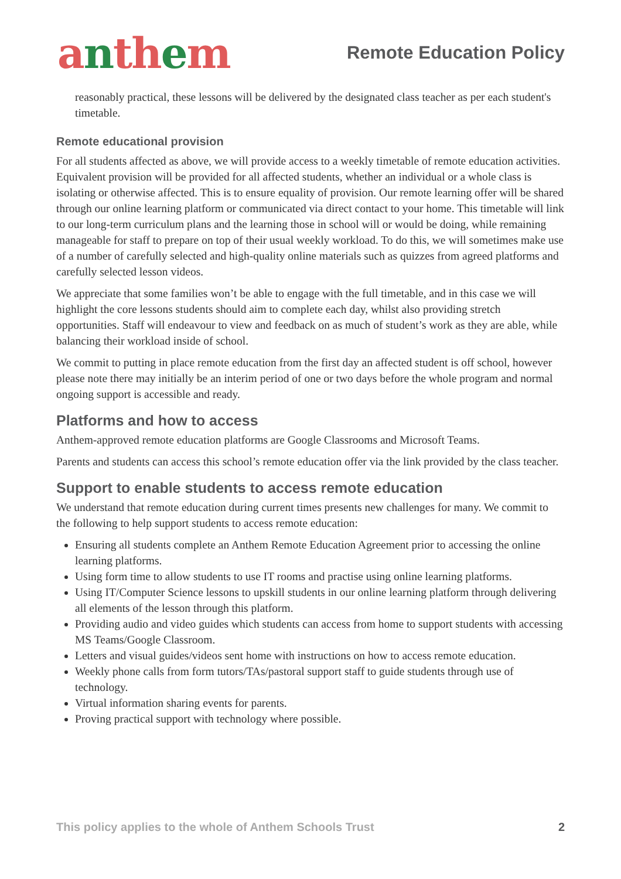anthem
Remote Education Policy
reasonably practical, these lessons will be delivered by the designated class teacher as per each student's timetable.
Remote educational provision
For all students affected as above, we will provide access to a weekly timetable of remote education activities. Equivalent provision will be provided for all affected students, whether an individual or a whole class is isolating or otherwise affected. This is to ensure equality of provision. Our remote learning offer will be shared through our online learning platform or communicated via direct contact to your home. This timetable will link to our long-term curriculum plans and the learning those in school will or would be doing, while remaining manageable for staff to prepare on top of their usual weekly workload. To do this, we will sometimes make use of a number of carefully selected and high-quality online materials such as quizzes from agreed platforms and carefully selected lesson videos.
We appreciate that some families won’t be able to engage with the full timetable, and in this case we will highlight the core lessons students should aim to complete each day, whilst also providing stretch opportunities. Staff will endeavour to view and feedback on as much of student’s work as they are able, while balancing their workload inside of school.
We commit to putting in place remote education from the first day an affected student is off school, however please note there may initially be an interim period of one or two days before the whole program and normal ongoing support is accessible and ready.
Platforms and how to access
Anthem-approved remote education platforms are Google Classrooms and Microsoft Teams.
Parents and students can access this school’s remote education offer via the link provided by the class teacher.
Support to enable students to access remote education
We understand that remote education during current times presents new challenges for many. We commit to the following to help support students to access remote education:
Ensuring all students complete an Anthem Remote Education Agreement prior to accessing the online learning platforms.
Using form time to allow students to use IT rooms and practise using online learning platforms.
Using IT/Computer Science lessons to upskill students in our online learning platform through delivering all elements of the lesson through this platform.
Providing audio and video guides which students can access from home to support students with accessing MS Teams/Google Classroom.
Letters and visual guides/videos sent home with instructions on how to access remote education.
Weekly phone calls from form tutors/TAs/pastoral support staff to guide students through use of technology.
Virtual information sharing events for parents.
Proving practical support with technology where possible.
This policy applies to the whole of Anthem Schools Trust 2